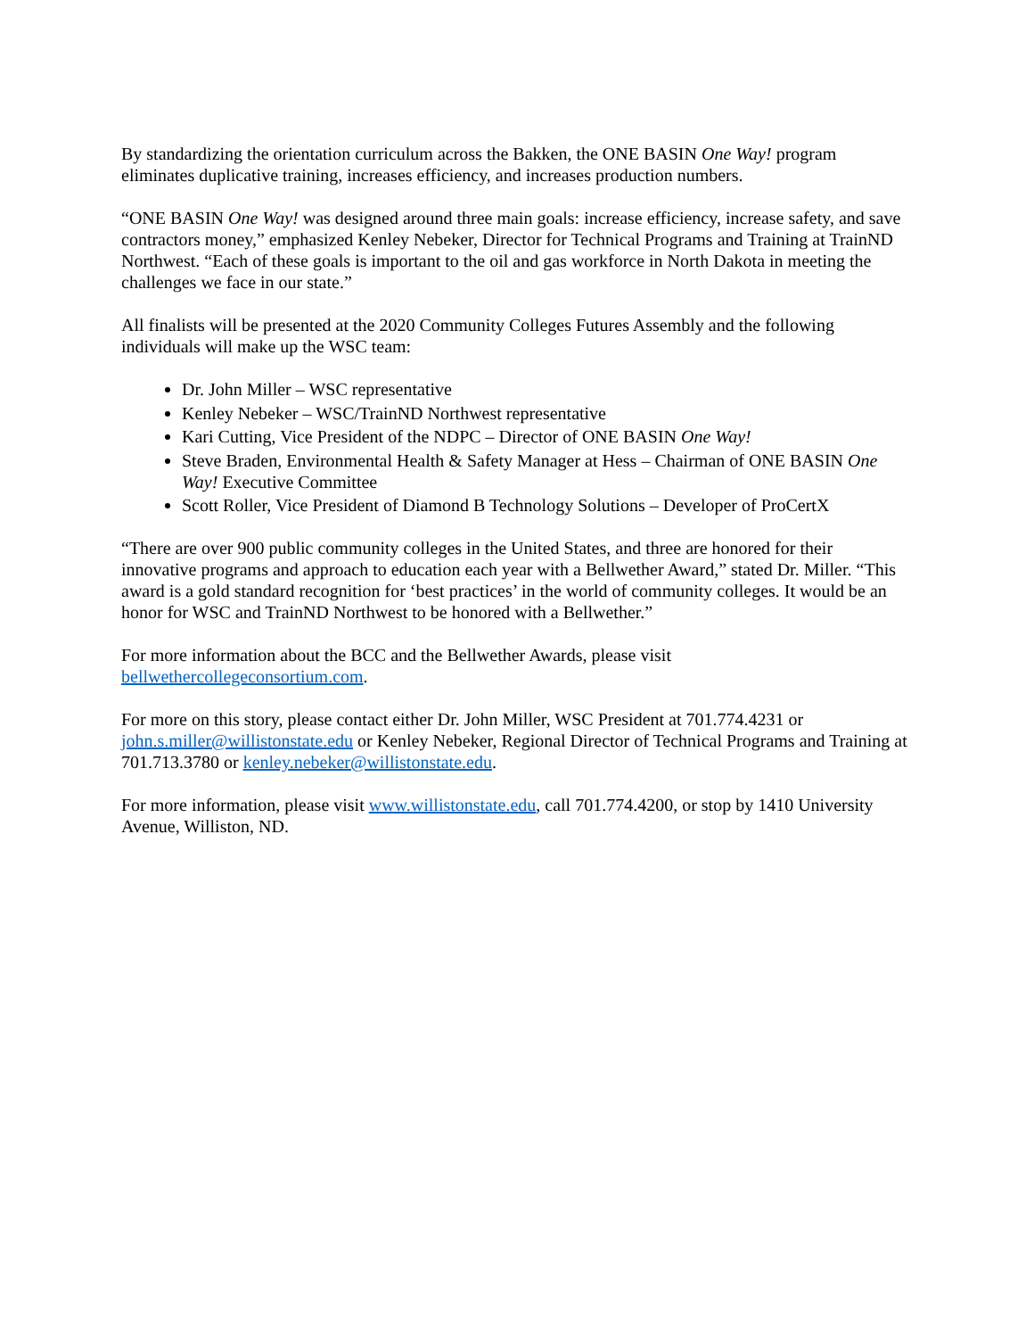By standardizing the orientation curriculum across the Bakken, the ONE BASIN One Way! program eliminates duplicative training, increases efficiency, and increases production numbers.
“ONE BASIN One Way! was designed around three main goals: increase efficiency, increase safety, and save contractors money,” emphasized Kenley Nebeker, Director for Technical Programs and Training at TrainND Northwest. “Each of these goals is important to the oil and gas workforce in North Dakota in meeting the challenges we face in our state.”
All finalists will be presented at the 2020 Community Colleges Futures Assembly and the following individuals will make up the WSC team:
Dr. John Miller – WSC representative
Kenley Nebeker – WSC/TrainND Northwest representative
Kari Cutting, Vice President of the NDPC – Director of ONE BASIN One Way!
Steve Braden, Environmental Health & Safety Manager at Hess – Chairman of ONE BASIN One Way! Executive Committee
Scott Roller, Vice President of Diamond B Technology Solutions – Developer of ProCertX
“There are over 900 public community colleges in the United States, and three are honored for their innovative programs and approach to education each year with a Bellwether Award,” stated Dr. Miller. “This award is a gold standard recognition for ‘best practices’ in the world of community colleges. It would be an honor for WSC and TrainND Northwest to be honored with a Bellwether.”
For more information about the BCC and the Bellwether Awards, please visit
bellwethercollegeconsortium.com.
For more on this story, please contact either Dr. John Miller, WSC President at 701.774.4231 or john.s.miller@willistonstate.edu or Kenley Nebeker, Regional Director of Technical Programs and Training at 701.713.3780 or kenley.nebeker@willistonstate.edu.
For more information, please visit www.willistonstate.edu, call 701.774.4200, or stop by 1410 University Avenue, Williston, ND.